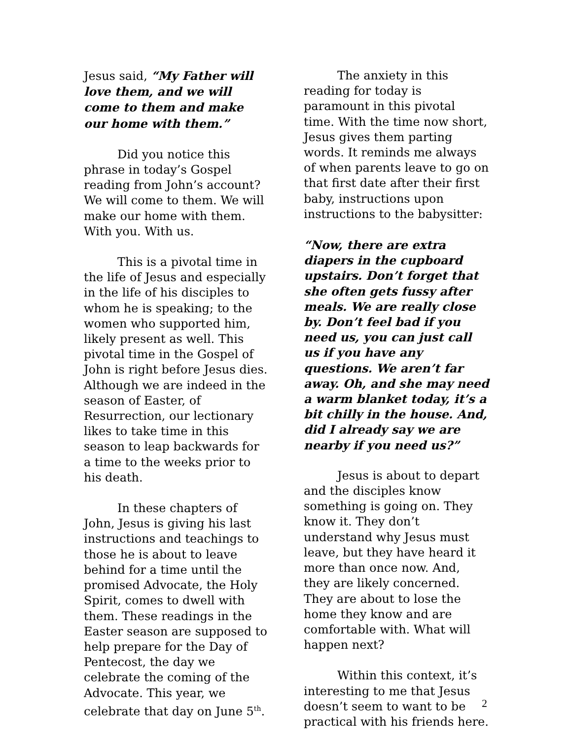Jesus said, “My Father will love them, and we will come to them and make our home with them.”
Did you notice this phrase in today’s Gospel reading from John’s account? We will come to them. We will make our home with them. With you. With us.
This is a pivotal time in the life of Jesus and especially in the life of his disciples to whom he is speaking; to the women who supported him, likely present as well. This pivotal time in the Gospel of John is right before Jesus dies. Although we are indeed in the season of Easter, of Resurrection, our lectionary likes to take time in this season to leap backwards for a time to the weeks prior to his death.
In these chapters of John, Jesus is giving his last instructions and teachings to those he is about to leave behind for a time until the promised Advocate, the Holy Spirit, comes to dwell with them. These readings in the Easter season are supposed to help prepare for the Day of Pentecost, the day we celebrate the coming of the Advocate. This year, we celebrate that day on June 5<sup>th</sup>.
The anxiety in this reading for today is paramount in this pivotal time. With the time now short, Jesus gives them parting words. It reminds me always of when parents leave to go on that first date after their first baby, instructions upon instructions to the babysitter:
“Now, there are extra diapers in the cupboard upstairs. Don’t forget that she often gets fussy after meals. We are really close by. Don’t feel bad if you need us, you can just call us if you have any questions. We aren’t far away. Oh, and she may need a warm blanket today, it’s a bit chilly in the house. And, did I already say we are nearby if you need us?”
Jesus is about to depart and the disciples know something is going on. They know it. They don’t understand why Jesus must leave, but they have heard it more than once now. And, they are likely concerned. They are about to lose the home they know and are comfortable with. What will happen next?
Within this context, it’s interesting to me that Jesus doesn’t seem to want to be practical with his friends here.
2